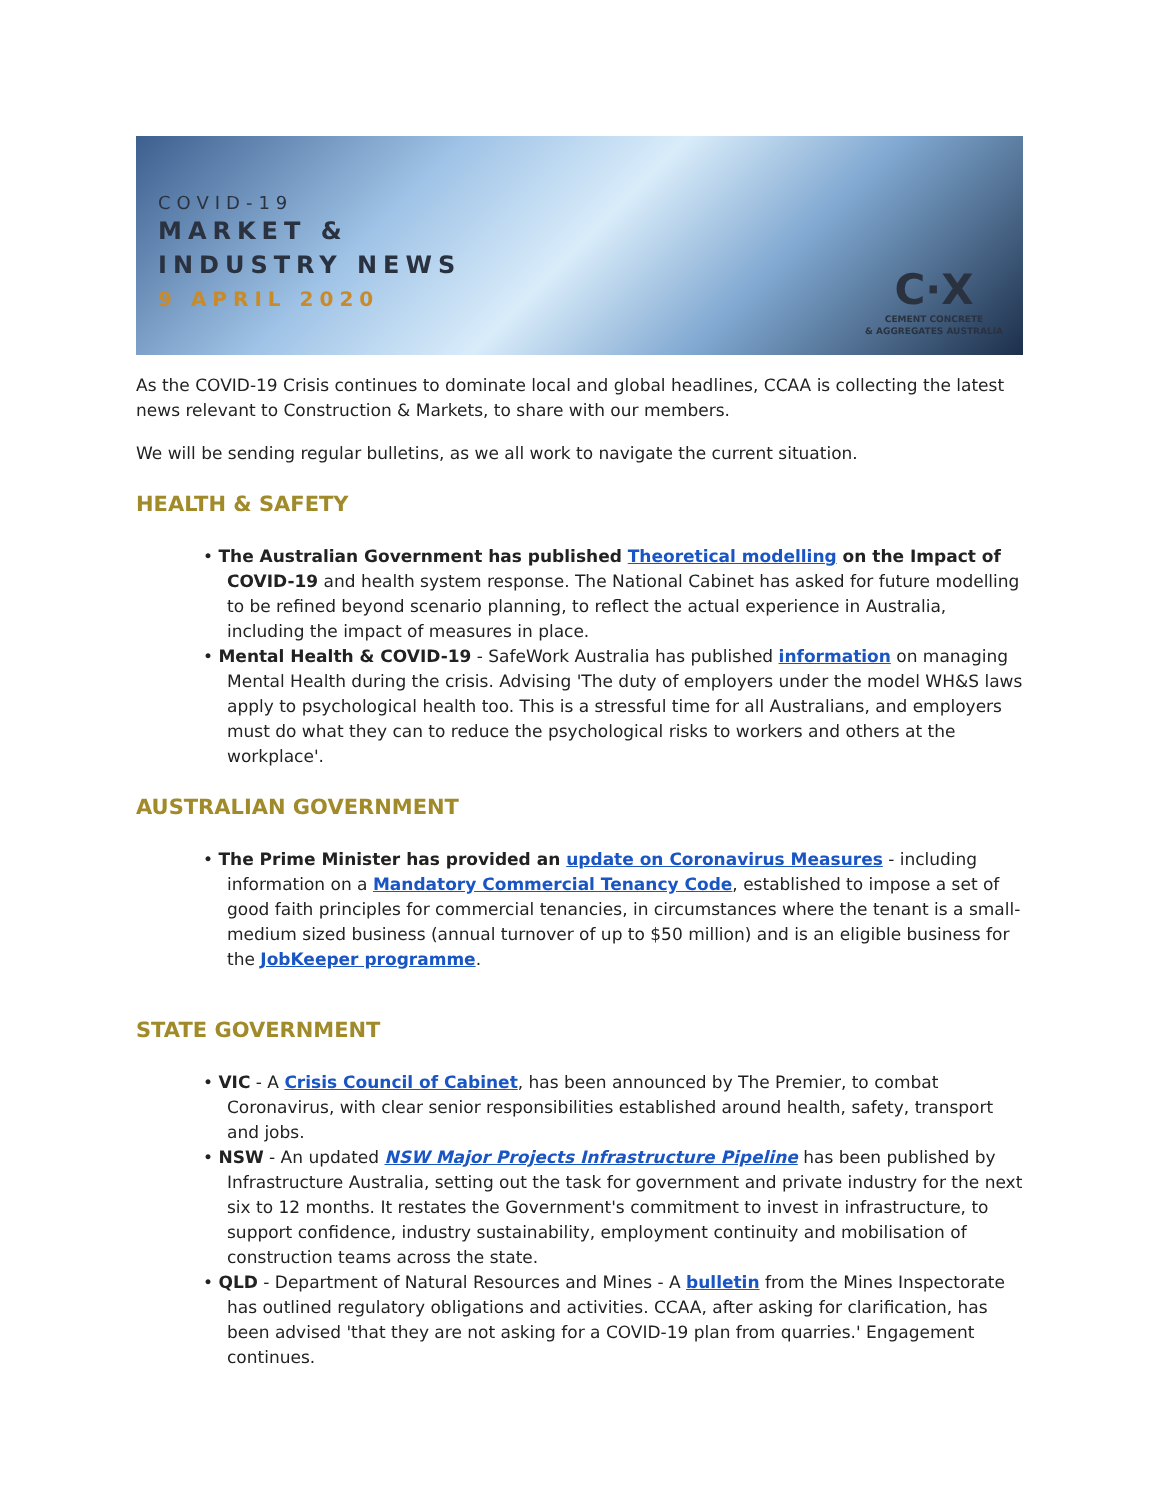COVID-19
MARKET &
INDUSTRY NEWS
9 APRIL 2020
C·X
CEMENT CONCRETE
& AGGREGATES AUSTRALIA
As the COVID-19 Crisis continues to dominate local and global headlines, CCAA is collecting the latest news relevant to Construction & Markets, to share with our members.
We will be sending regular bulletins, as we all work to navigate the current situation.
HEALTH & SAFETY
• The Australian Government has published Theoretical modelling on the Impact of COVID-19 and health system response. The National Cabinet has asked for future modelling to be refined beyond scenario planning, to reflect the actual experience in Australia, including the impact of measures in place.
• Mental Health & COVID-19 - SafeWork Australia has published information on managing Mental Health during the crisis. Advising 'The duty of employers under the model WH&S laws apply to psychological health too. This is a stressful time for all Australians, and employers must do what they can to reduce the psychological risks to workers and others at the workplace'.
AUSTRALIAN GOVERNMENT
• The Prime Minister has provided an update on Coronavirus Measures - including information on a Mandatory Commercial Tenancy Code, established to impose a set of good faith principles for commercial tenancies, in circumstances where the tenant is a small-medium sized business (annual turnover of up to $50 million) and is an eligible business for the JobKeeper programme.
STATE GOVERNMENT
• VIC - A Crisis Council of Cabinet, has been announced by The Premier, to combat Coronavirus, with clear senior responsibilities established around health, safety, transport and jobs.
• NSW - An updated NSW Major Projects Infrastructure Pipeline has been published by Infrastructure Australia, setting out the task for government and private industry for the next six to 12 months. It restates the Government's commitment to invest in infrastructure, to support confidence, industry sustainability, employment continuity and mobilisation of construction teams across the state.
• QLD - Department of Natural Resources and Mines - A bulletin from the Mines Inspectorate has outlined regulatory obligations and activities. CCAA, after asking for clarification, has been advised 'that they are not asking for a COVID-19 plan from quarries.' Engagement continues.